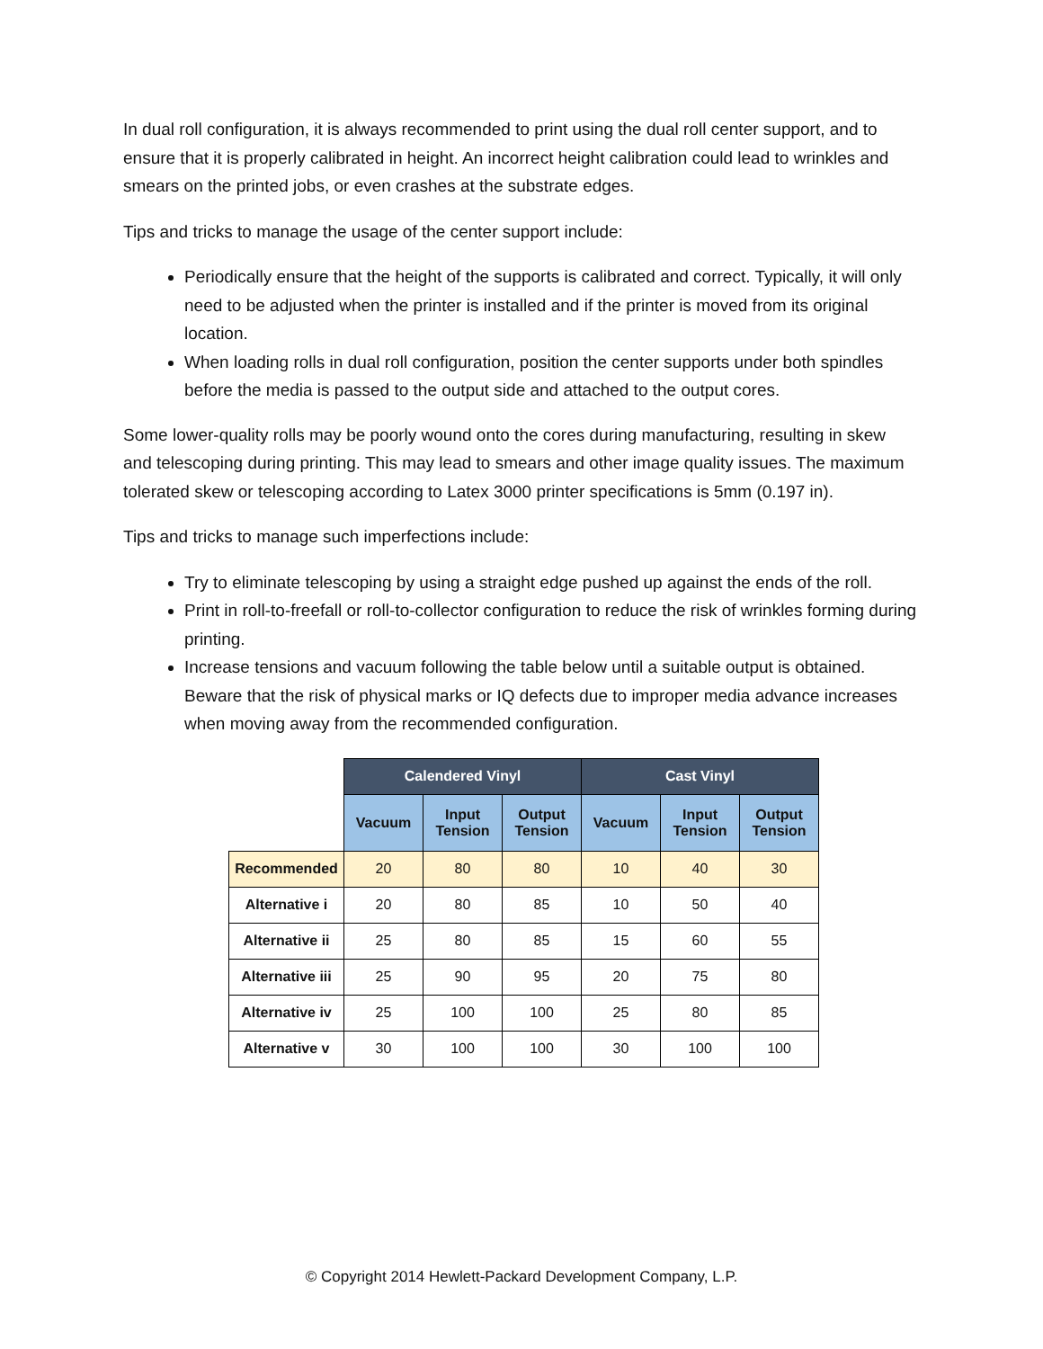In dual roll configuration, it is always recommended to print using the dual roll center support, and to ensure that it is properly calibrated in height. An incorrect height calibration could lead to wrinkles and smears on the printed jobs, or even crashes at the substrate edges.
Tips and tricks to manage the usage of the center support include:
Periodically ensure that the height of the supports is calibrated and correct. Typically, it will only need to be adjusted when the printer is installed and if the printer is moved from its original location.
When loading rolls in dual roll configuration, position the center supports under both spindles before the media is passed to the output side and attached to the output cores.
Some lower-quality rolls may be poorly wound onto the cores during manufacturing, resulting in skew and telescoping during printing. This may lead to smears and other image quality issues. The maximum tolerated skew or telescoping according to Latex 3000 printer specifications is 5mm (0.197 in).
Tips and tricks to manage such imperfections include:
Try to eliminate telescoping by using a straight edge pushed up against the ends of the roll.
Print in roll-to-freefall or roll-to-collector configuration to reduce the risk of wrinkles forming during printing.
Increase tensions and vacuum following the table below until a suitable output is obtained. Beware that the risk of physical marks or IQ defects due to improper media advance increases when moving away from the recommended configuration.
| | Calendered Vinyl | | | Cast Vinyl | | |
| --- | --- | --- | --- | --- | --- | --- |
| | Vacuum | Input Tension | Output Tension | Vacuum | Input Tension | Output Tension |
| Recommended | 20 | 80 | 80 | 10 | 40 | 30 |
| Alternative i | 20 | 80 | 85 | 10 | 50 | 40 |
| Alternative ii | 25 | 80 | 85 | 15 | 60 | 55 |
| Alternative iii | 25 | 90 | 95 | 20 | 75 | 80 |
| Alternative iv | 25 | 100 | 100 | 25 | 80 | 85 |
| Alternative v | 30 | 100 | 100 | 30 | 100 | 100 |
© Copyright 2014 Hewlett-Packard Development Company, L.P.